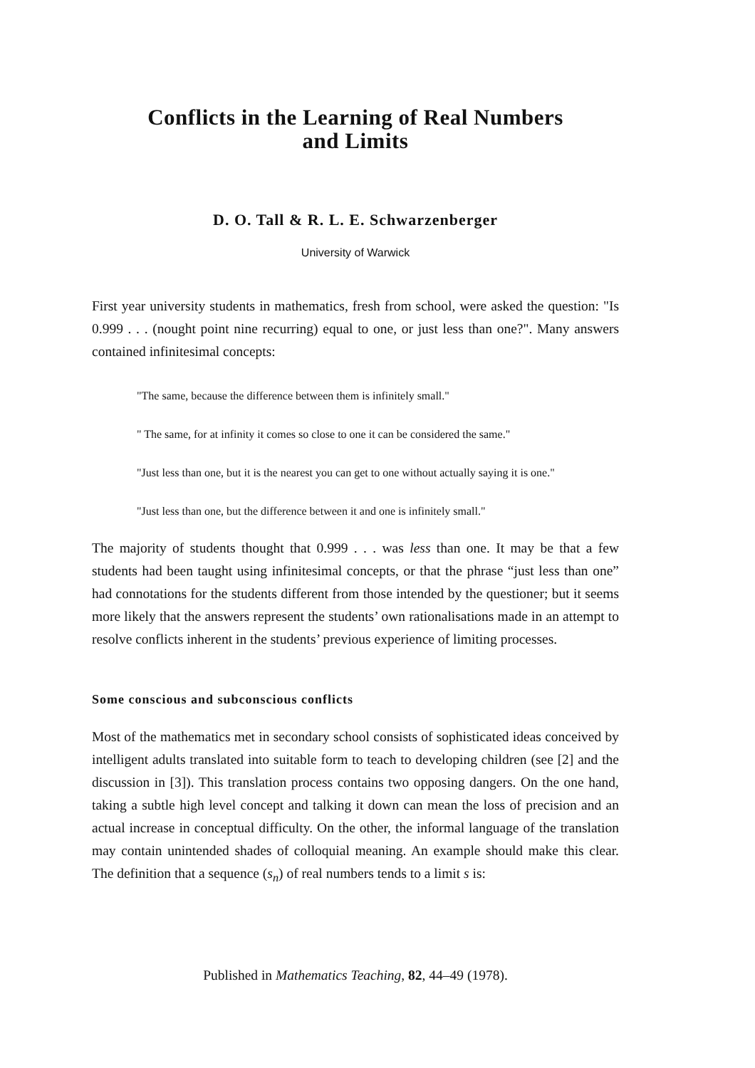Conflicts in the Learning of Real Numbers
and Limits
D. O. Tall & R. L. E. Schwarzenberger
University of Warwick
First year university students in mathematics, fresh from school, were asked the question: "Is 0.999 . . . (nought point nine recurring) equal to one, or just less than one?". Many answers contained infinitesimal concepts:
"The same, because the difference between them is infinitely small."
" The same, for at infinity it comes so close to one it can be considered the same."
"Just less than one, but it is the nearest you can get to one without actually saying it is one."
"Just less than one, but the difference between it and one is infinitely small."
The majority of students thought that 0.999 . . . was less than one. It may be that a few students had been taught using infinitesimal concepts, or that the phrase “just less than one” had connotations for the students different from those intended by the questioner; but it seems more likely that the answers represent the students’ own rationalisations made in an attempt to resolve conflicts inherent in the students’ previous experience of limiting processes.
Some conscious and subconscious conflicts
Most of the mathematics met in secondary school consists of sophisticated ideas conceived by intelligent adults translated into suitable form to teach to developing children (see [2] and the discussion in [3]). This translation process contains two opposing dangers. On the one hand, taking a subtle high level concept and talking it down can mean the loss of precision and an actual increase in conceptual difficulty. On the other, the informal language of the translation may contain unintended shades of colloquial meaning. An example should make this clear. The definition that a sequence (s<sub>n</sub>) of real numbers tends to a limit s is:
Published in Mathematics Teaching, 82, 44–49 (1978).